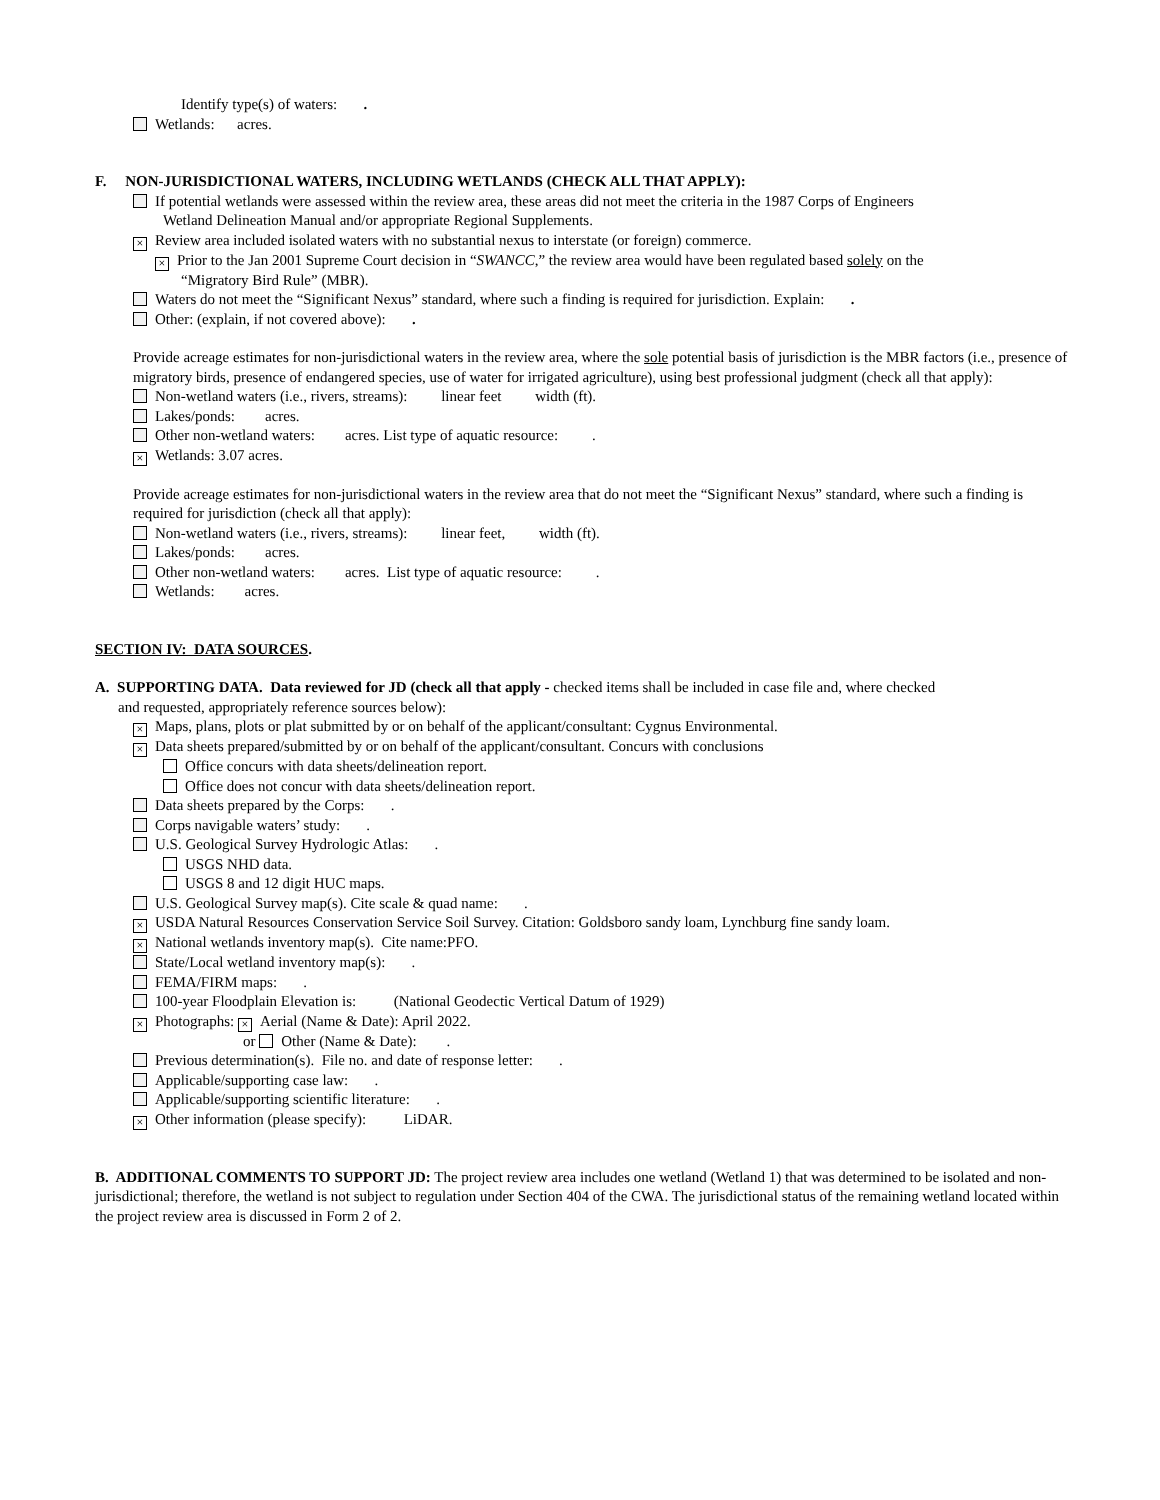Identify type(s) of waters: .
Wetlands: acres.
F. NON-JURISDICTIONAL WATERS, INCLUDING WETLANDS (CHECK ALL THAT APPLY):
If potential wetlands were assessed within the review area, these areas did not meet the criteria in the 1987 Corps of Engineers
Wetland Delineation Manual and/or appropriate Regional Supplements.
× Review area included isolated waters with no substantial nexus to interstate (or foreign) commerce.
× Prior to the Jan 2001 Supreme Court decision in “SWANCC,” the review area would have been regulated based solely on the
“Migratory Bird Rule” (MBR).
Waters do not meet the “Significant Nexus” standard, where such a finding is required for jurisdiction. Explain: .
Other: (explain, if not covered above): .
Provide acreage estimates for non-jurisdictional waters in the review area, where the sole potential basis of jurisdiction is the MBR factors (i.e., presence of migratory birds, presence of endangered species, use of water for irrigated agriculture), using best professional judgment (check all that apply):
Non-wetland waters (i.e., rivers, streams): linear feet width (ft).
Lakes/ponds: acres.
Other non-wetland waters: acres. List type of aquatic resource: .
× Wetlands: 3.07 acres.
Provide acreage estimates for non-jurisdictional waters in the review area that do not meet the “Significant Nexus” standard, where such a finding is required for jurisdiction (check all that apply):
Non-wetland waters (i.e., rivers, streams): linear feet, width (ft).
Lakes/ponds: acres.
Other non-wetland waters: acres. List type of aquatic resource: .
Wetlands: acres.
SECTION IV: DATA SOURCES.
A. SUPPORTING DATA. Data reviewed for JD (check all that apply - checked items shall be included in case file and, where checked
and requested, appropriately reference sources below):
× Maps, plans, plots or plat submitted by or on behalf of the applicant/consultant: Cygnus Environmental.
× Data sheets prepared/submitted by or on behalf of the applicant/consultant. Concurs with conclusions
Office concurs with data sheets/delineation report.
Office does not concur with data sheets/delineation report.
Data sheets prepared by the Corps: .
Corps navigable waters’ study: .
U.S. Geological Survey Hydrologic Atlas: .
USGS NHD data.
USGS 8 and 12 digit HUC maps.
U.S. Geological Survey map(s). Cite scale & quad name: .
× USDA Natural Resources Conservation Service Soil Survey. Citation: Goldsboro sandy loam, Lynchburg fine sandy loam.
× National wetlands inventory map(s). Cite name:PFO.
State/Local wetland inventory map(s): .
FEMA/FIRM maps: .
100-year Floodplain Elevation is: (National Geodectic Vertical Datum of 1929)
× Photographs: × Aerial (Name & Date): April 2022.
or Other (Name & Date): .
Previous determination(s). File no. and date of response letter: .
Applicable/supporting case law: .
Applicable/supporting scientific literature: .
× Other information (please specify): LiDAR.
B. ADDITIONAL COMMENTS TO SUPPORT JD: The project review area includes one wetland (Wetland 1) that was determined to be isolated and non-jurisdictional; therefore, the wetland is not subject to regulation under Section 404 of the CWA. The jurisdictional status of the remaining wetland located within the project review area is discussed in Form 2 of 2.